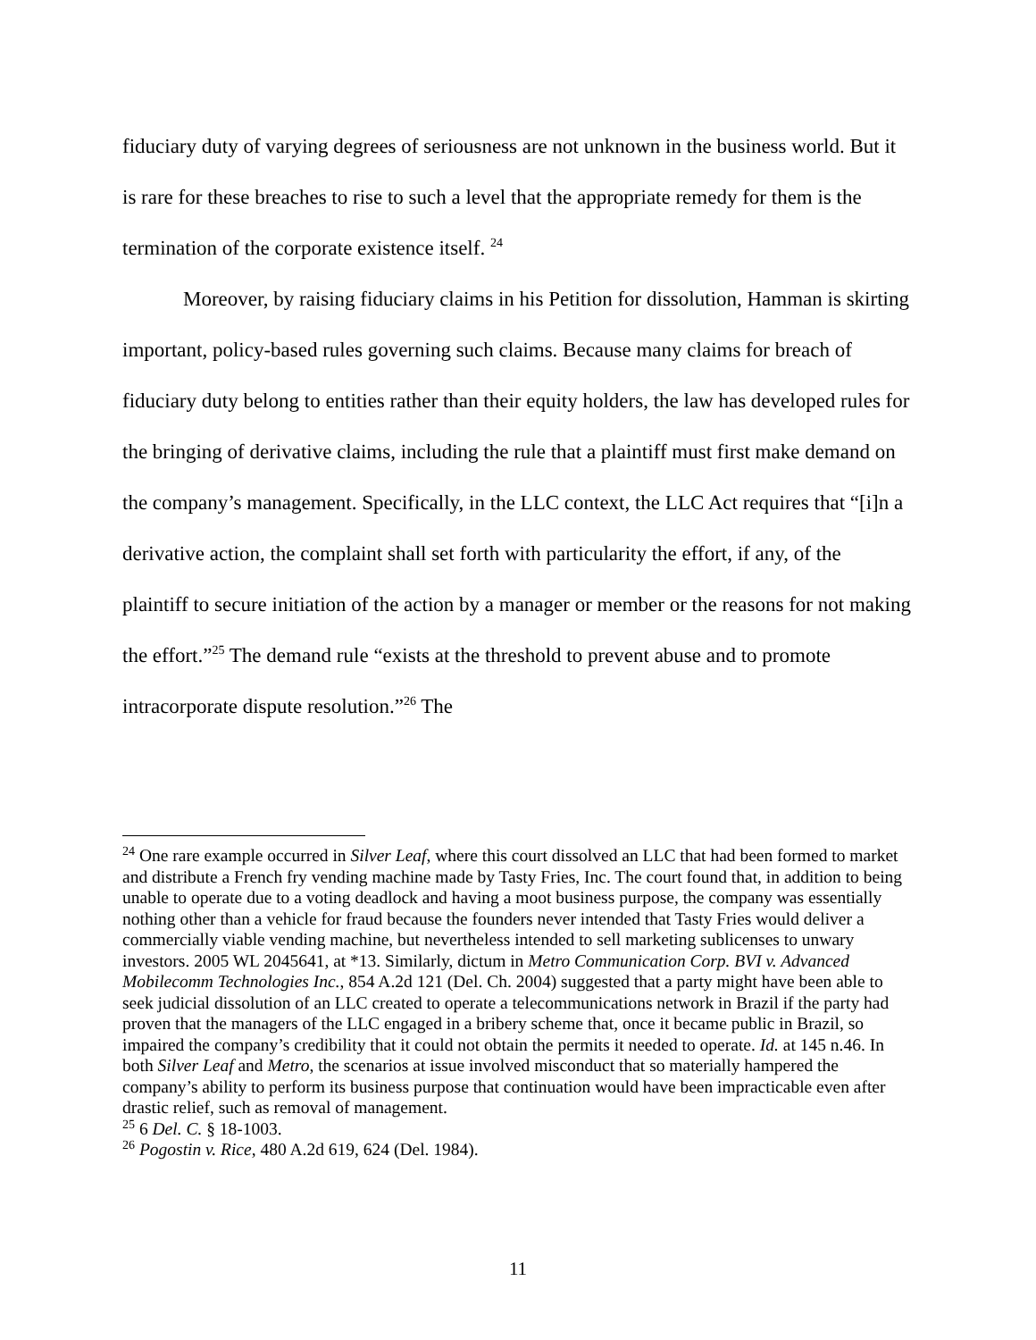fiduciary duty of varying degrees of seriousness are not unknown in the business world. But it is rare for these breaches to rise to such a level that the appropriate remedy for them is the termination of the corporate existence itself. <sup>24</sup>
Moreover, by raising fiduciary claims in his Petition for dissolution, Hamman is skirting important, policy-based rules governing such claims. Because many claims for breach of fiduciary duty belong to entities rather than their equity holders, the law has developed rules for the bringing of derivative claims, including the rule that a plaintiff must first make demand on the company’s management. Specifically, in the LLC context, the LLC Act requires that “[i]n a derivative action, the complaint shall set forth with particularity the effort, if any, of the plaintiff to secure initiation of the action by a manager or member or the reasons for not making the effort.”<sup>25</sup> The demand rule “exists at the threshold to prevent abuse and to promote intracorporate dispute resolution.”<sup>26</sup> The
<sup>24</sup> One rare example occurred in Silver Leaf, where this court dissolved an LLC that had been formed to market and distribute a French fry vending machine made by Tasty Fries, Inc. The court found that, in addition to being unable to operate due to a voting deadlock and having a moot business purpose, the company was essentially nothing other than a vehicle for fraud because the founders never intended that Tasty Fries would deliver a commercially viable vending machine, but nevertheless intended to sell marketing sublicenses to unwary investors. 2005 WL 2045641, at *13. Similarly, dictum in Metro Communication Corp. BVI v. Advanced Mobilecomm Technologies Inc., 854 A.2d 121 (Del. Ch. 2004) suggested that a party might have been able to seek judicial dissolution of an LLC created to operate a telecommunications network in Brazil if the party had proven that the managers of the LLC engaged in a bribery scheme that, once it became public in Brazil, so impaired the company’s credibility that it could not obtain the permits it needed to operate. Id. at 145 n.46. In both Silver Leaf and Metro, the scenarios at issue involved misconduct that so materially hampered the company’s ability to perform its business purpose that continuation would have been impracticable even after drastic relief, such as removal of management.
<sup>25</sup> 6 Del. C. § 18-1003.
<sup>26</sup> Pogostin v. Rice, 480 A.2d 619, 624 (Del. 1984).
11